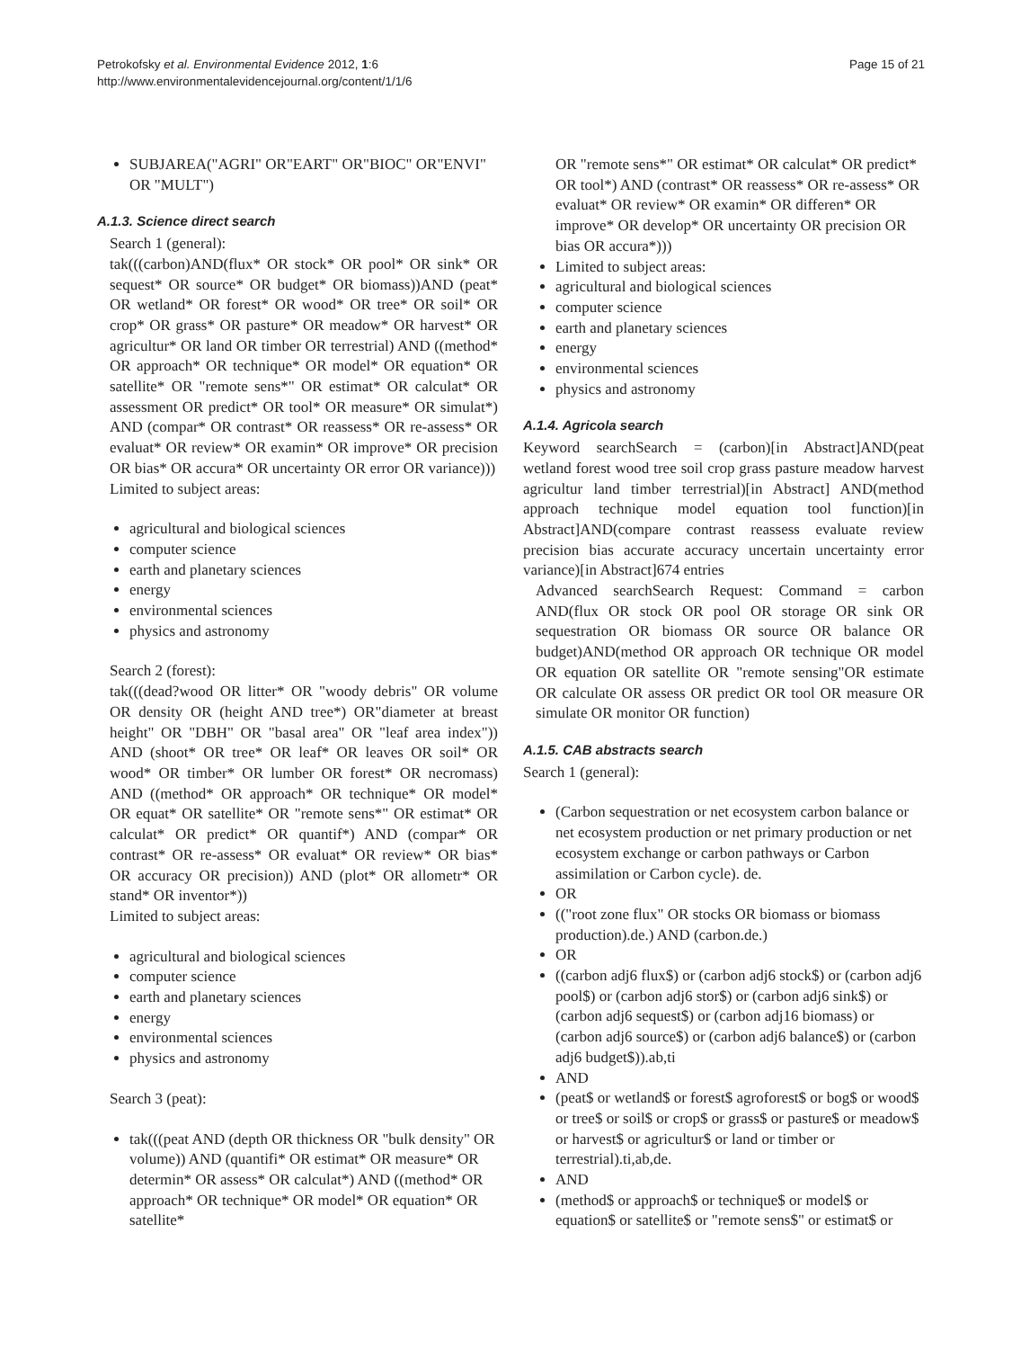Petrokofsky et al. Environmental Evidence 2012, 1:6
http://www.environmentalevidencejournal.org/content/1/1/6
Page 15 of 21
SUBJAREA("AGRI" OR"EART" OR"BIOC" OR"ENVI" OR "MULT")
A.1.3. Science direct search
Search 1 (general):
tak(((carbon)AND(flux* OR stock* OR pool* OR sink* OR sequest* OR source* OR budget* OR biomass))AND (peat* OR wetland* OR forest* OR wood* OR tree* OR soil* OR crop* OR grass* OR pasture* OR meadow* OR harvest* OR agricultur* OR land OR timber OR terrestrial) AND ((method* OR approach* OR technique* OR model* OR equation* OR satellite* OR "remote sens*" OR estimat* OR calculat* OR assessment OR predict* OR tool* OR measure* OR simulat*) AND (compar* OR contrast* OR reassess* OR re-assess* OR evaluat* OR review* OR examin* OR improve* OR precision OR bias* OR accura* OR uncertainty OR error OR variance)))
Limited to subject areas:
agricultural and biological sciences
computer science
earth and planetary sciences
energy
environmental sciences
physics and astronomy
Search 2 (forest):
tak(((dead?wood OR litter* OR "woody debris" OR volume OR density OR (height AND tree*) OR"diameter at breast height" OR "DBH" OR "basal area" OR "leaf area index")) AND (shoot* OR tree* OR leaf* OR leaves OR soil* OR wood* OR timber* OR lumber OR forest* OR necromass) AND ((method* OR approach* OR technique* OR model* OR equat* OR satellite* OR "remote sens*" OR estimat* OR calculat* OR predict* OR quantif*) AND (compar* OR contrast* OR re-assess* OR evaluat* OR review* OR bias* OR accuracy OR precision)) AND (plot* OR allometr* OR stand* OR inventor*))
Limited to subject areas:
agricultural and biological sciences
computer science
earth and planetary sciences
energy
environmental sciences
physics and astronomy
Search 3 (peat):
tak(((peat AND (depth OR thickness OR "bulk density" OR volume)) AND (quantifi* OR estimat* OR measure* OR determin* OR assess* OR calculat*) AND ((method* OR approach* OR technique* OR model* OR equation* OR satellite*
OR "remote sens*" OR estimat* OR calculat* OR predict* OR tool*) AND (contrast* OR reassess* OR re-assess* OR evaluat* OR review* OR examin* OR differen* OR improve* OR develop* OR uncertainty OR precision OR bias OR accura*)))
Limited to subject areas:
agricultural and biological sciences
computer science
earth and planetary sciences
energy
environmental sciences
physics and astronomy
A.1.4. Agricola search
Keyword searchSearch = (carbon)[in Abstract]AND(peat wetland forest wood tree soil crop grass pasture meadow harvest agricultur land timber terrestrial)[in Abstract] AND(method approach technique model equation tool function)[in Abstract]AND(compare contrast reassess evaluate review precision bias accurate accuracy uncertain uncertainty error variance)[in Abstract]674 entries
Advanced searchSearch Request: Command = carbon AND(flux OR stock OR pool OR storage OR sink OR sequestration OR biomass OR source OR balance OR budget)AND(method OR approach OR technique OR model OR equation OR satellite OR "remote sensing"OR estimate OR calculate OR assess OR predict OR tool OR measure OR simulate OR monitor OR function)
A.1.5. CAB abstracts search
Search 1 (general):
(Carbon sequestration or net ecosystem carbon balance or net ecosystem production or net primary production or net ecosystem exchange or carbon pathways or Carbon assimilation or Carbon cycle). de.
OR
(("root zone flux" OR stocks OR biomass or biomass production).de.) AND (carbon.de.)
OR
((carbon adj6 flux$) or (carbon adj6 stock$) or (carbon adj6 pool$) or (carbon adj6 stor$) or (carbon adj6 sink$) or (carbon adj6 sequest$) or (carbon adj16 biomass) or (carbon adj6 source$) or (carbon adj6 balance$) or (carbon adj6 budget$)).ab,ti
AND
(peat$ or wetland$ or forest$ agroforest$ or bog$ or wood$ or tree$ or soil$ or crop$ or grass$ or pasture$ or meadow$ or harvest$ or agricultur$ or land or timber or terrestrial).ti,ab,de.
AND
(method$ or approach$ or technique$ or model$ or equation$ or satellite$ or "remote sens$" or estimat$ or